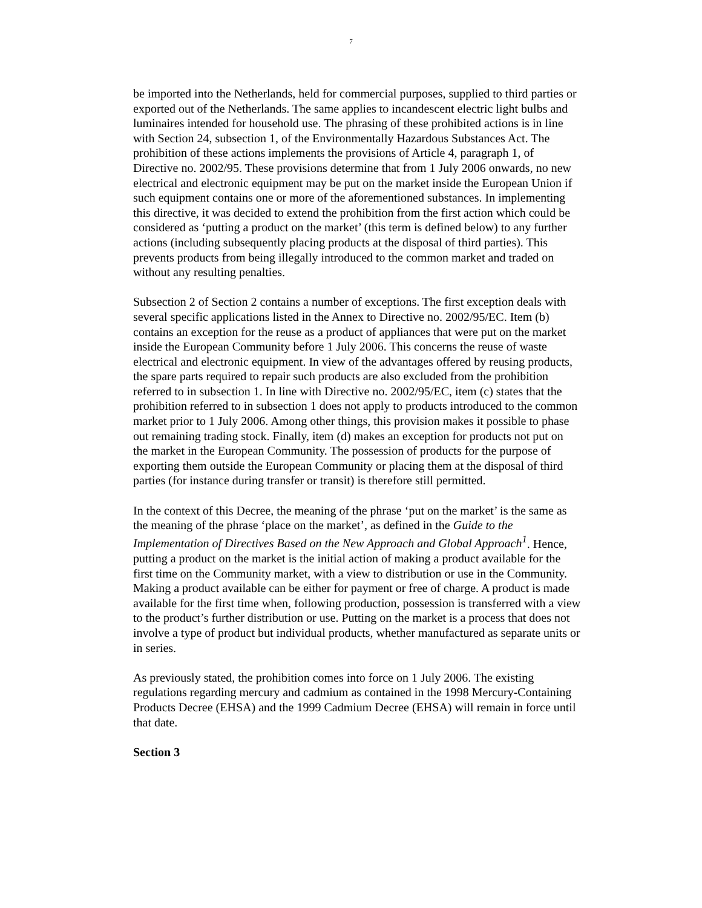7
be imported into the Netherlands, held for commercial purposes, supplied to third parties or exported out of the Netherlands. The same applies to incandescent electric light bulbs and luminaires intended for household use. The phrasing of these prohibited actions is in line with Section 24, subsection 1, of the Environmentally Hazardous Substances Act. The prohibition of these actions implements the provisions of Article 4, paragraph 1, of Directive no. 2002/95. These provisions determine that from 1 July 2006 onwards, no new electrical and electronic equipment may be put on the market inside the European Union if such equipment contains one or more of the aforementioned substances. In implementing this directive, it was decided to extend the prohibition from the first action which could be considered as ‘putting a product on the market’ (this term is defined below) to any further actions (including subsequently placing products at the disposal of third parties). This prevents products from being illegally introduced to the common market and traded on without any resulting penalties.
Subsection 2 of Section 2 contains a number of exceptions. The first exception deals with several specific applications listed in the Annex to Directive no. 2002/95/EC. Item (b) contains an exception for the reuse as a product of appliances that were put on the market inside the European Community before 1 July 2006. This concerns the reuse of waste electrical and electronic equipment. In view of the advantages offered by reusing products, the spare parts required to repair such products are also excluded from the prohibition referred to in subsection 1. In line with Directive no. 2002/95/EC, item (c) states that the prohibition referred to in subsection 1 does not apply to products introduced to the common market prior to 1 July 2006. Among other things, this provision makes it possible to phase out remaining trading stock. Finally, item (d) makes an exception for products not put on the market in the European Community. The possession of products for the purpose of exporting them outside the European Community or placing them at the disposal of third parties (for instance during transfer or transit) is therefore still permitted.
In the context of this Decree, the meaning of the phrase ‘put on the market’ is the same as the meaning of the phrase ‘place on the market’, as defined in the Guide to the Implementation of Directives Based on the New Approach and Global Approach<sup>1</sup>. Hence, putting a product on the market is the initial action of making a product available for the first time on the Community market, with a view to distribution or use in the Community. Making a product available can be either for payment or free of charge. A product is made available for the first time when, following production, possession is transferred with a view to the product’s further distribution or use. Putting on the market is a process that does not involve a type of product but individual products, whether manufactured as separate units or in series.
As previously stated, the prohibition comes into force on 1 July 2006. The existing regulations regarding mercury and cadmium as contained in the 1998 Mercury-Containing Products Decree (EHSA) and the 1999 Cadmium Decree (EHSA) will remain in force until that date.
Section 3